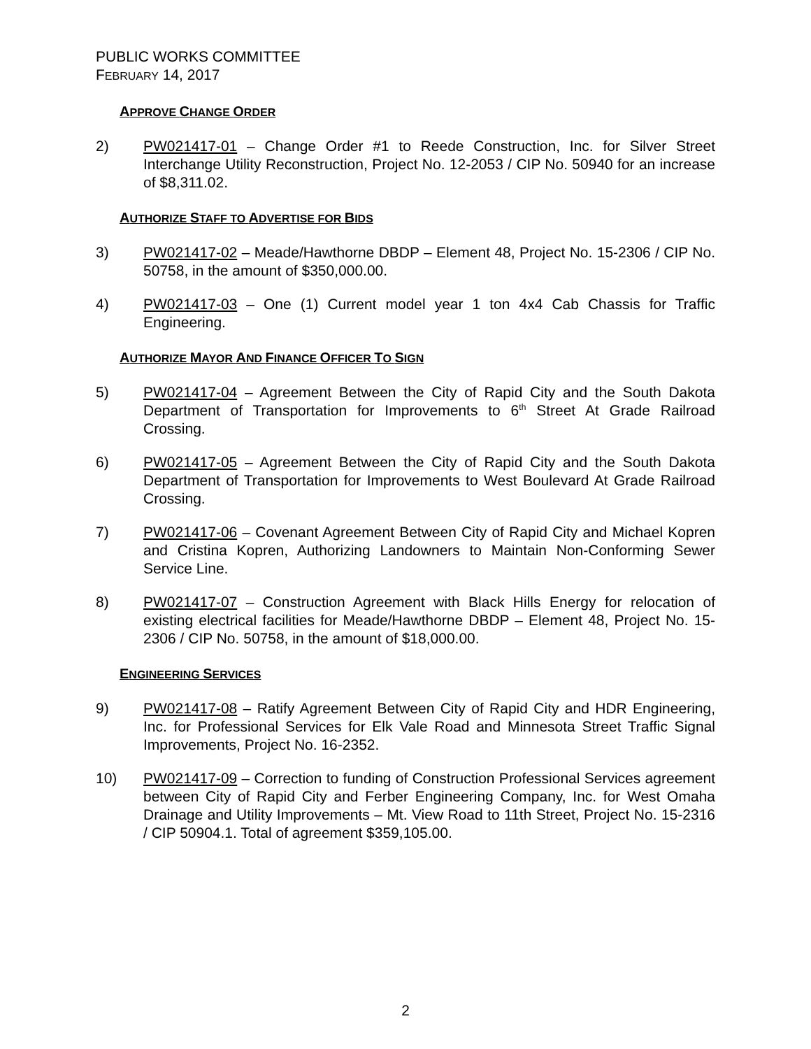PUBLIC WORKS COMMITTEE
FEBRUARY 14, 2017
APPROVE CHANGE ORDER
2) PW021417-01 – Change Order #1 to Reede Construction, Inc. for Silver Street Interchange Utility Reconstruction, Project No. 12-2053 / CIP No. 50940 for an increase of $8,311.02.
AUTHORIZE STAFF TO ADVERTISE FOR BIDS
3) PW021417-02 – Meade/Hawthorne DBDP – Element 48, Project No. 15-2306 / CIP No. 50758, in the amount of $350,000.00.
4) PW021417-03 – One (1) Current model year 1 ton 4x4 Cab Chassis for Traffic Engineering.
AUTHORIZE MAYOR AND FINANCE OFFICER TO SIGN
5) PW021417-04 – Agreement Between the City of Rapid City and the South Dakota Department of Transportation for Improvements to 6<sup>th</sup> Street At Grade Railroad Crossing.
6) PW021417-05 – Agreement Between the City of Rapid City and the South Dakota Department of Transportation for Improvements to West Boulevard At Grade Railroad Crossing.
7) PW021417-06 – Covenant Agreement Between City of Rapid City and Michael Kopren and Cristina Kopren, Authorizing Landowners to Maintain Non-Conforming Sewer Service Line.
8) PW021417-07 – Construction Agreement with Black Hills Energy for relocation of existing electrical facilities for Meade/Hawthorne DBDP – Element 48, Project No. 15-2306 / CIP No. 50758, in the amount of $18,000.00.
ENGINEERING SERVICES
9) PW021417-08 – Ratify Agreement Between City of Rapid City and HDR Engineering, Inc. for Professional Services for Elk Vale Road and Minnesota Street Traffic Signal Improvements, Project No. 16-2352.
10) PW021417-09 – Correction to funding of Construction Professional Services agreement between City of Rapid City and Ferber Engineering Company, Inc. for West Omaha Drainage and Utility Improvements – Mt. View Road to 11th Street, Project No. 15-2316 / CIP 50904.1. Total of agreement $359,105.00.
2